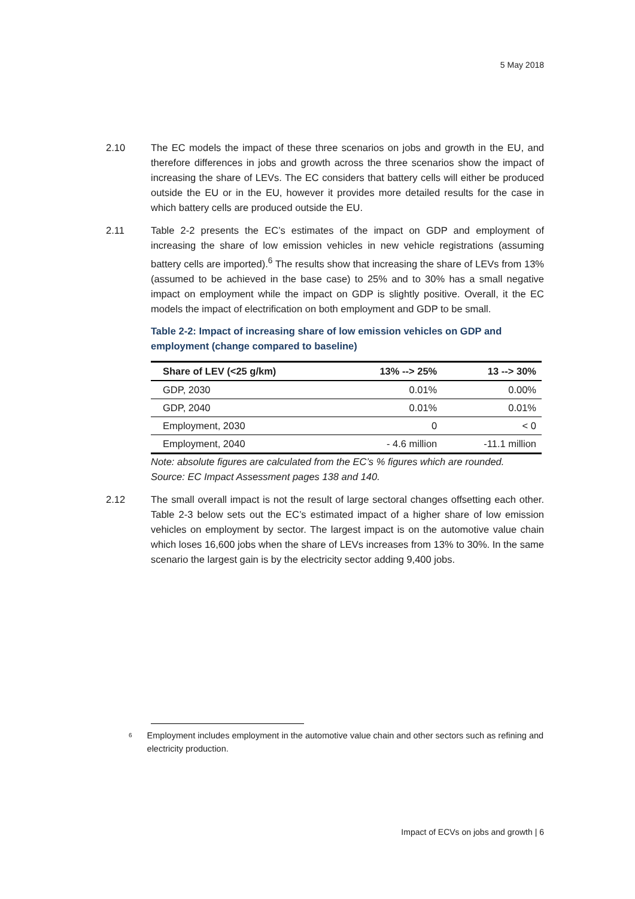5 May 2018
2.10 The EC models the impact of these three scenarios on jobs and growth in the EU, and therefore differences in jobs and growth across the three scenarios show the impact of increasing the share of LEVs. The EC considers that battery cells will either be produced outside the EU or in the EU, however it provides more detailed results for the case in which battery cells are produced outside the EU.
2.11 Table 2-2 presents the EC’s estimates of the impact on GDP and employment of increasing the share of low emission vehicles in new vehicle registrations (assuming battery cells are imported).<sup>6</sup> The results show that increasing the share of LEVs from 13% (assumed to be achieved in the base case) to 25% and to 30% has a small negative impact on employment while the impact on GDP is slightly positive. Overall, it the EC models the impact of electrification on both employment and GDP to be small.
Table 2-2: Impact of increasing share of low emission vehicles on GDP and employment (change compared to baseline)
| Share of LEV (<25 g/km) | 13% --> 25% | 13 --> 30% |
| --- | --- | --- |
| GDP, 2030 | 0.01% | 0.00% |
| GDP, 2040 | 0.01% | 0.01% |
| Employment, 2030 | 0 | < 0 |
| Employment, 2040 | - 4.6 million | -11.1 million |
Note: absolute figures are calculated from the EC’s % figures which are rounded.
Source: EC Impact Assessment pages 138 and 140.
2.12 The small overall impact is not the result of large sectoral changes offsetting each other. Table 2-3 below sets out the EC’s estimated impact of a higher share of low emission vehicles on employment by sector. The largest impact is on the automotive value chain which loses 16,600 jobs when the share of LEVs increases from 13% to 30%. In the same scenario the largest gain is by the electricity sector adding 9,400 jobs.
6 Employment includes employment in the automotive value chain and other sectors such as refining and electricity production.
Impact of ECVs on jobs and growth | 6